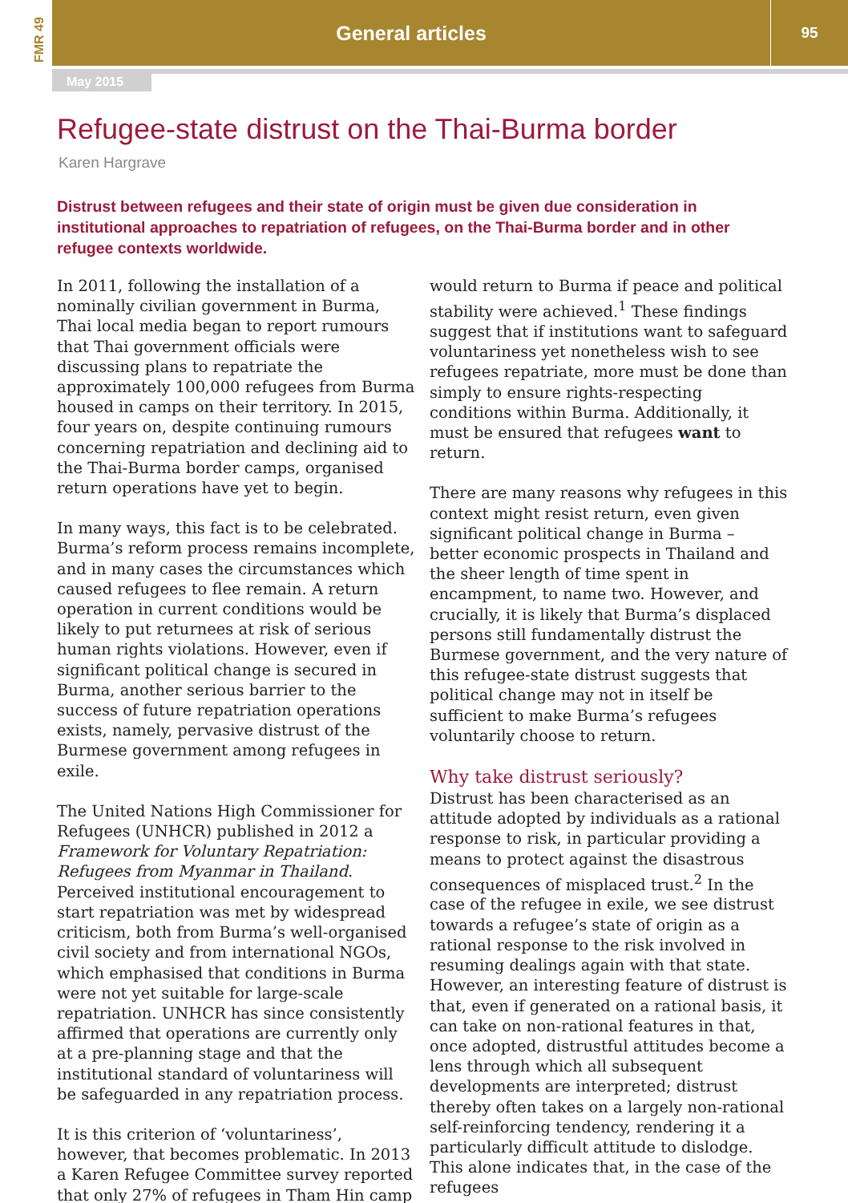FMR 49
General articles
95
May 2015
Refugee-state distrust on the Thai-Burma border
Karen Hargrave
Distrust between refugees and their state of origin must be given due consideration in institutional approaches to repatriation of refugees, on the Thai-Burma border and in other refugee contexts worldwide.
In 2011, following the installation of a nominally civilian government in Burma, Thai local media began to report rumours that Thai government officials were discussing plans to repatriate the approximately 100,000 refugees from Burma housed in camps on their territory. In 2015, four years on, despite continuing rumours concerning repatriation and declining aid to the Thai-Burma border camps, organised return operations have yet to begin.
In many ways, this fact is to be celebrated. Burma’s reform process remains incomplete, and in many cases the circumstances which caused refugees to flee remain. A return operation in current conditions would be likely to put returnees at risk of serious human rights violations. However, even if significant political change is secured in Burma, another serious barrier to the success of future repatriation operations exists, namely, pervasive distrust of the Burmese government among refugees in exile.
The United Nations High Commissioner for Refugees (UNHCR) published in 2012 a Framework for Voluntary Repatriation: Refugees from Myanmar in Thailand. Perceived institutional encouragement to start repatriation was met by widespread criticism, both from Burma’s well-organised civil society and from international NGOs, which emphasised that conditions in Burma were not yet suitable for large-scale repatriation. UNHCR has since consistently affirmed that operations are currently only at a pre-planning stage and that the institutional standard of voluntariness will be safeguarded in any repatriation process.
It is this criterion of ‘voluntariness’, however, that becomes problematic. In 2013 a Karen Refugee Committee survey reported that only 27% of refugees in Tham Hin camp would return to Burma if peace and political stability were achieved.<sup>1</sup> These findings suggest that if institutions want to safeguard voluntariness yet nonetheless wish to see refugees repatriate, more must be done than simply to ensure rights-respecting conditions within Burma. Additionally, it must be ensured that refugees want to return.
There are many reasons why refugees in this context might resist return, even given significant political change in Burma – better economic prospects in Thailand and the sheer length of time spent in encampment, to name two. However, and crucially, it is likely that Burma’s displaced persons still fundamentally distrust the Burmese government, and the very nature of this refugee-state distrust suggests that political change may not in itself be sufficient to make Burma’s refugees voluntarily choose to return.
Why take distrust seriously?
Distrust has been characterised as an attitude adopted by individuals as a rational response to risk, in particular providing a means to protect against the disastrous consequences of misplaced trust.<sup>2</sup> In the case of the refugee in exile, we see distrust towards a refugee’s state of origin as a rational response to the risk involved in resuming dealings again with that state. However, an interesting feature of distrust is that, even if generated on a rational basis, it can take on non-rational features in that, once adopted, distrustful attitudes become a lens through which all subsequent developments are interpreted; distrust thereby often takes on a largely non-rational self-reinforcing tendency, rendering it a particularly difficult attitude to dislodge. This alone indicates that, in the case of the refugees